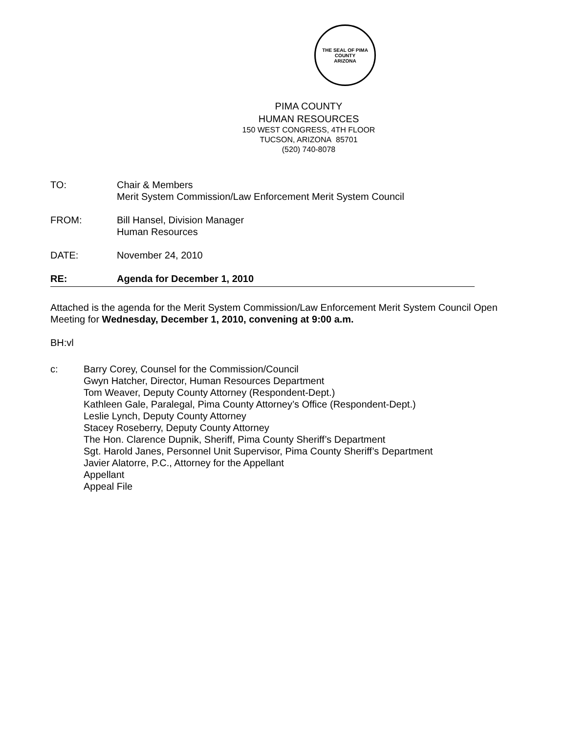THE SEAL OF PIMA COUNTY
ARIZONA
PIMA COUNTY
HUMAN RESOURCES
150 WEST CONGRESS, 4TH FLOOR
TUCSON, ARIZONA 85701
(520) 740-8078
TO: Chair & Members
Merit System Commission/Law Enforcement Merit System Council
FROM: Bill Hansel, Division Manager
Human Resources
DATE: November 24, 2010
RE: Agenda for December 1, 2010
Attached is the agenda for the Merit System Commission/Law Enforcement Merit System Council Open Meeting for Wednesday, December 1, 2010, convening at 9:00 a.m.
BH:vl
c: Barry Corey, Counsel for the Commission/Council
Gwyn Hatcher, Director, Human Resources Department
Tom Weaver, Deputy County Attorney (Respondent-Dept.)
Kathleen Gale, Paralegal, Pima County Attorney’s Office (Respondent-Dept.)
Leslie Lynch, Deputy County Attorney
Stacey Roseberry, Deputy County Attorney
The Hon. Clarence Dupnik, Sheriff, Pima County Sheriff’s Department
Sgt. Harold Janes, Personnel Unit Supervisor, Pima County Sheriff’s Department
Javier Alatorre, P.C., Attorney for the Appellant
Appellant
Appeal File